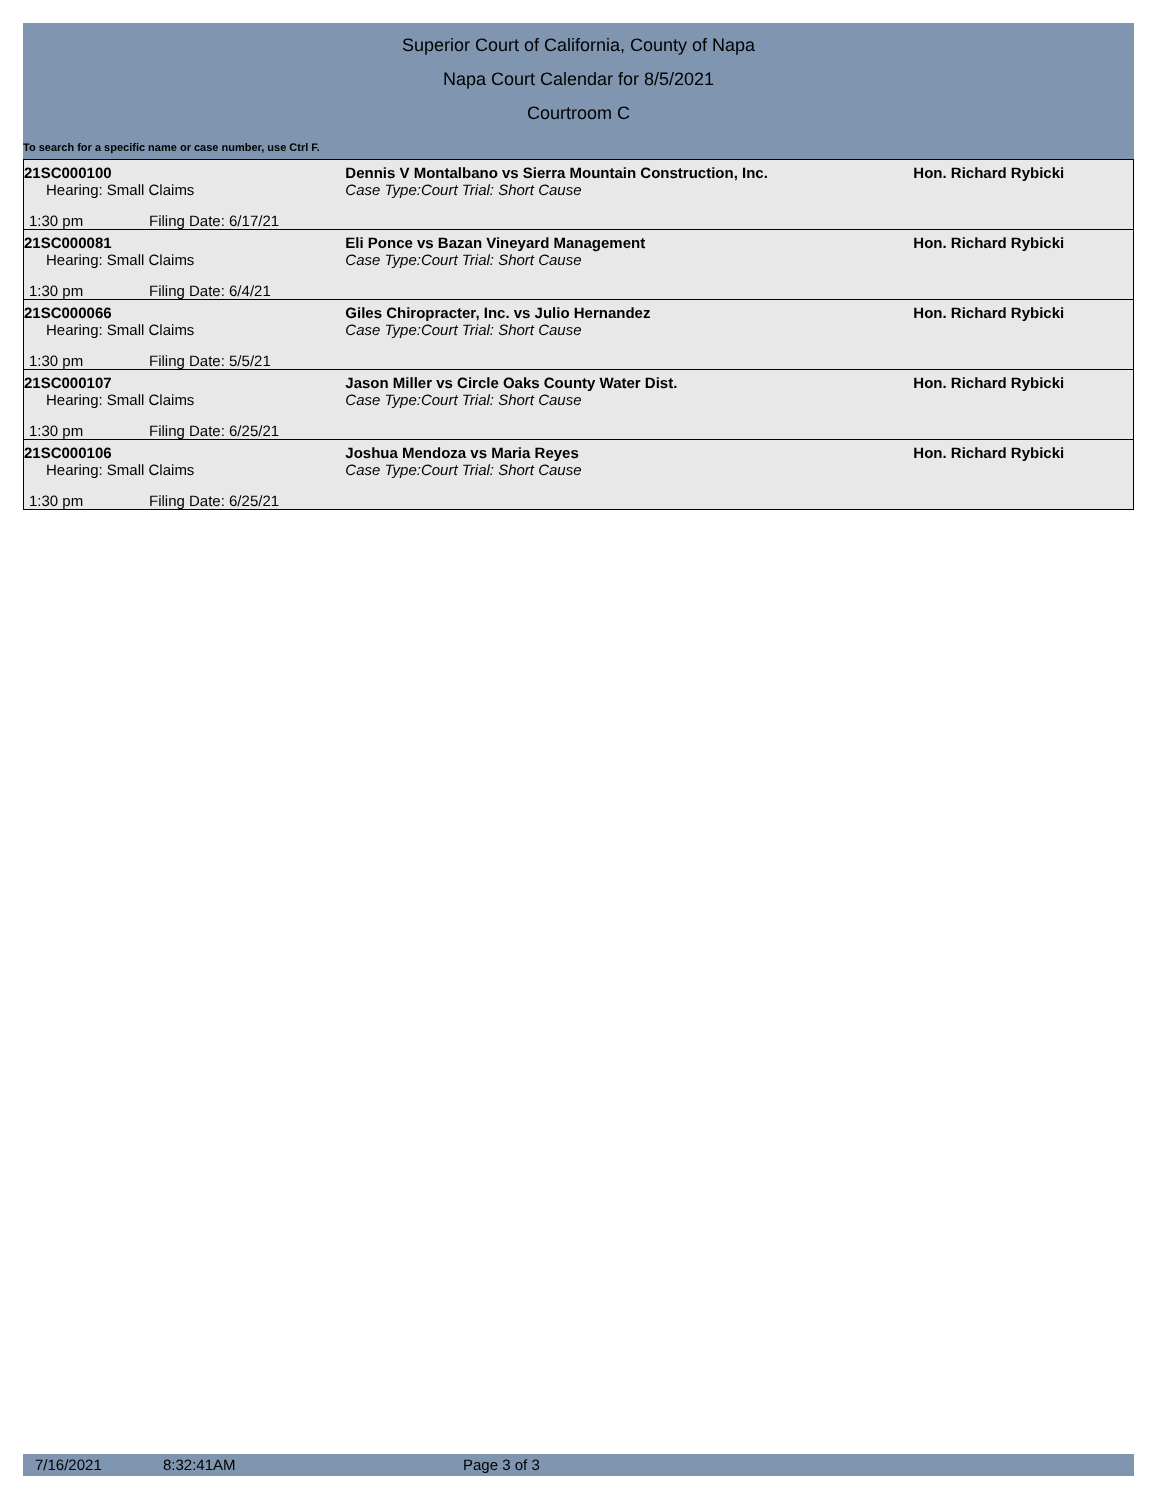Superior Court of California, County of Napa
Napa Court Calendar for 8/5/2021
Courtroom C
To search for a specific name or case number, use Ctrl F.
| 21SC000100 | | Dennis V Montalbano vs Sierra Mountain Construction, Inc. | Hon. Richard Rybicki |
| Hearing: Small Claims | | Case Type:Court Trial: Short Cause | |
| 1:30 pm | Filing Date: 6/17/21 | | |
| 21SC000081 | | Eli Ponce vs Bazan Vineyard Management | Hon. Richard Rybicki |
| Hearing: Small Claims | | Case Type:Court Trial: Short Cause | |
| 1:30 pm | Filing Date: 6/4/21 | | |
| 21SC000066 | | Giles Chiropracter, Inc. vs Julio Hernandez | Hon. Richard Rybicki |
| Hearing: Small Claims | | Case Type:Court Trial: Short Cause | |
| 1:30 pm | Filing Date: 5/5/21 | | |
| 21SC000107 | | Jason Miller vs Circle Oaks County Water Dist. | Hon. Richard Rybicki |
| Hearing: Small Claims | | Case Type:Court Trial: Short Cause | |
| 1:30 pm | Filing Date: 6/25/21 | | |
| 21SC000106 | | Joshua Mendoza vs Maria Reyes | Hon. Richard Rybicki |
| Hearing: Small Claims | | Case Type:Court Trial: Short Cause | |
| 1:30 pm | Filing Date: 6/25/21 | | |
7/16/2021 8:32:41AM Page 3 of 3